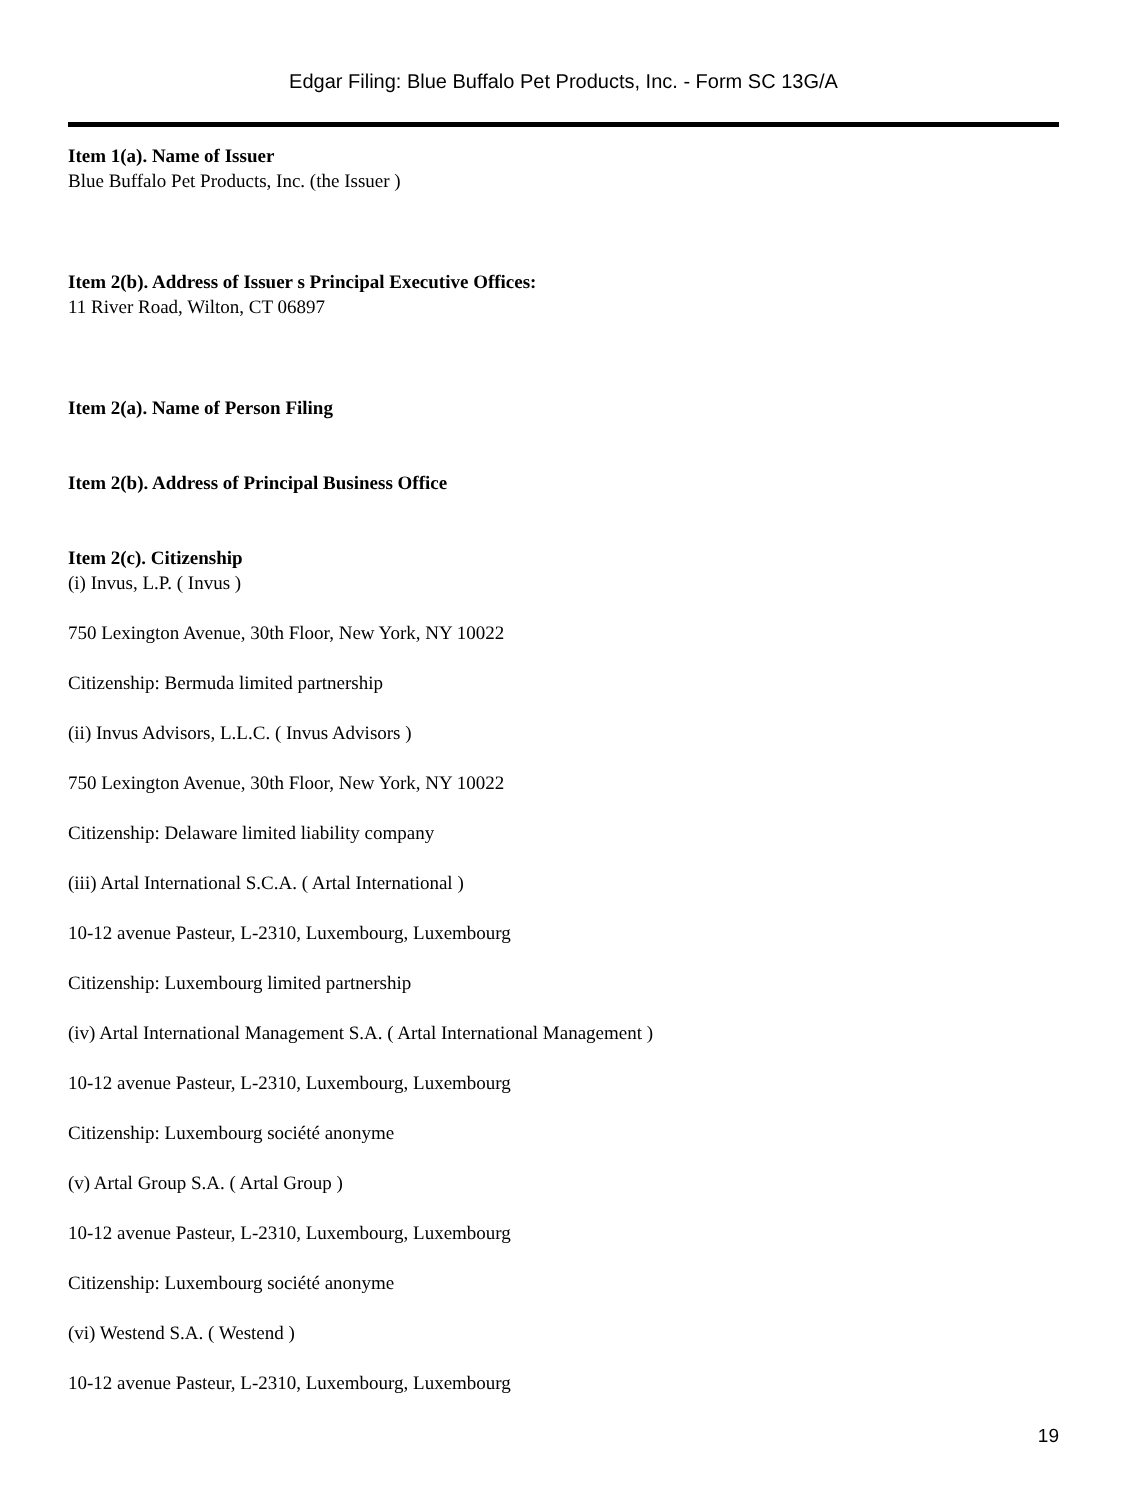Edgar Filing: Blue Buffalo Pet Products, Inc. - Form SC 13G/A
Item 1(a). Name of Issuer
Blue Buffalo Pet Products, Inc. (the Issuer )
Item 2(b). Address of Issuer s Principal Executive Offices:
11 River Road, Wilton, CT 06897
Item 2(a). Name of Person Filing
Item 2(b). Address of Principal Business Office
Item 2(c). Citizenship
(i) Invus, L.P. ( Invus )
750 Lexington Avenue, 30th Floor, New York, NY 10022
Citizenship: Bermuda limited partnership
(ii) Invus Advisors, L.L.C. ( Invus Advisors )
750 Lexington Avenue, 30th Floor, New York, NY 10022
Citizenship: Delaware limited liability company
(iii) Artal International S.C.A. ( Artal International )
10-12 avenue Pasteur, L-2310, Luxembourg, Luxembourg
Citizenship: Luxembourg limited partnership
(iv) Artal International Management S.A. ( Artal International Management )
10-12 avenue Pasteur, L-2310, Luxembourg, Luxembourg
Citizenship: Luxembourg société anonyme
(v) Artal Group S.A. ( Artal Group )
10-12 avenue Pasteur, L-2310, Luxembourg, Luxembourg
Citizenship: Luxembourg société anonyme
(vi) Westend S.A. ( Westend )
10-12 avenue Pasteur, L-2310, Luxembourg, Luxembourg
19